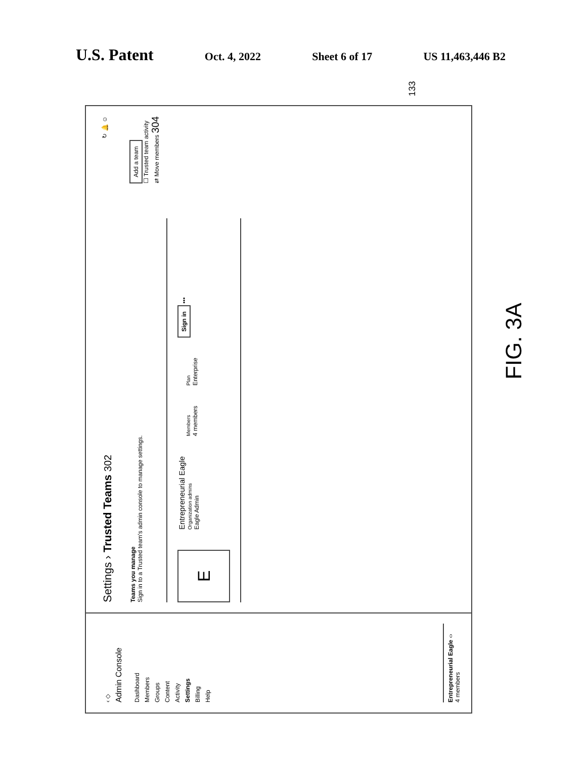U.S. Patent Oct. 4, 2022 Sheet 6 of 17 US 11,463,446 B2
133
‹ ◇
Admin Console
Dashboard
Members
Groups
Content
Activity
Settings
Billing
Help
Entrepreneurial Eagle ‹›
4 members
Settings › Trusted Teams 302
↻ 🔔 ☺
Teams you manage
Sign in to a Trusted team's admin console to manage settings.
Add a team
☐ Trusted team activity
⇄ Move members 304
E
Entrepreneurial Eagle
Organization admins
Eagle Admin
Members
4 members
Plan
Enterprise
Sign in •••
FIG. 3A